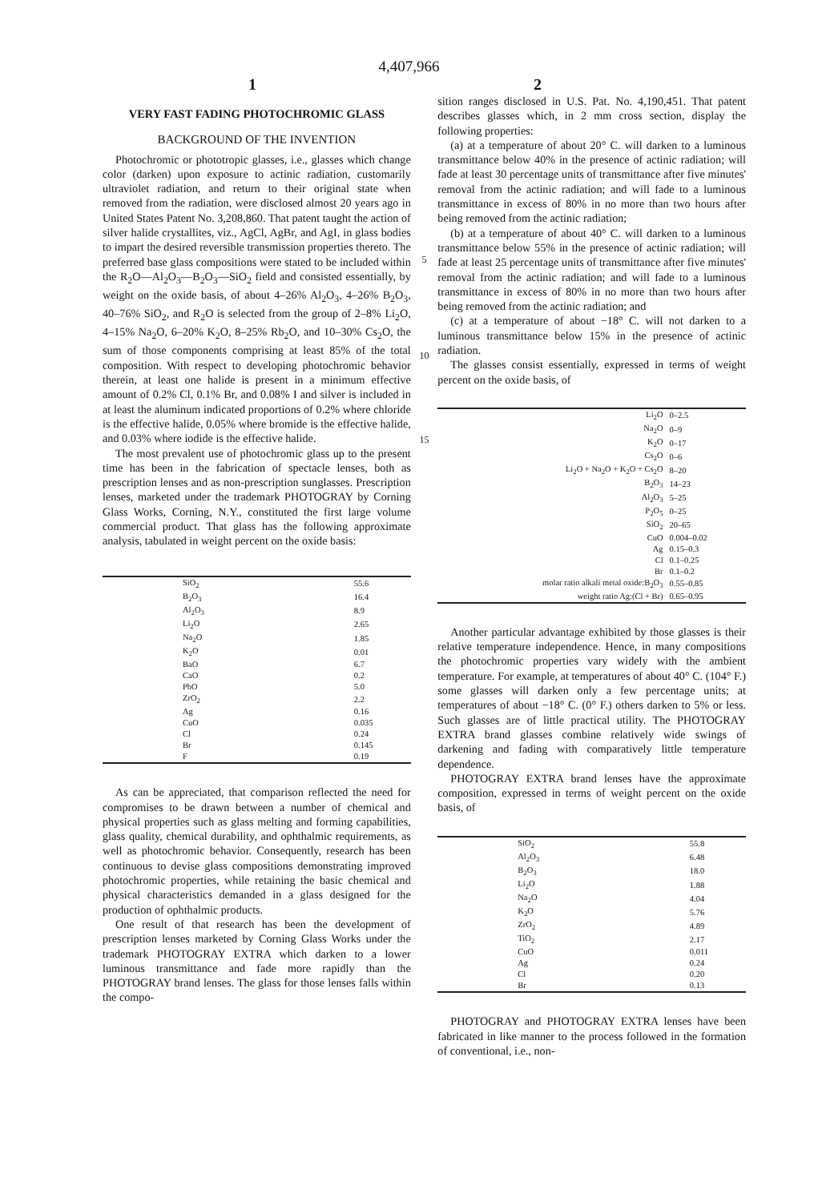4,407,966
1 2
VERY FAST FADING PHOTOCHROMIC GLASS
BACKGROUND OF THE INVENTION
Photochromic or phototropic glasses, i.e., glasses which change color (darken) upon exposure to actinic radiation, customarily ultraviolet radiation, and return to their original state when removed from the radiation, were disclosed almost 20 years ago in United States Patent No. 3,208,860. That patent taught the action of silver halide crystallites, viz., AgCl, AgBr, and AgI, in glass bodies to impart the desired reversible transmission properties thereto. The preferred base glass compositions were stated to be included within the R<sub>2</sub>O—Al<sub>2</sub>O<sub>3</sub>—B<sub>2</sub>O<sub>3</sub>—SiO<sub>2</sub> field and consisted essentially, by weight on the oxide basis, of about 4–26% Al<sub>2</sub>O<sub>3</sub>, 4–26% B<sub>2</sub>O<sub>3</sub>, 40–76% SiO<sub>2</sub>, and R<sub>2</sub>O is selected from the group of 2–8% Li<sub>2</sub>O, 4–15% Na<sub>2</sub>O, 6–20% K<sub>2</sub>O, 8–25% Rb<sub>2</sub>O, and 10–30% Cs<sub>2</sub>O, the sum of those components comprising at least 85% of the total composition. With respect to developing photochromic behavior therein, at least one halide is present in a minimum effective amount of 0.2% Cl, 0.1% Br, and 0.08% I and silver is included in at least the aluminum indicated proportions of 0.2% where chloride is the effective halide, 0.05% where bromide is the effective halide, and 0.03% where iodide is the effective halide.
The most prevalent use of photochromic glass up to the present time has been in the fabrication of spectacle lenses, both as prescription lenses and as non-prescription sunglasses. Prescription lenses, marketed under the trademark PHOTOGRAY by Corning Glass Works, Corning, N.Y., constituted the first large volume commercial product. That glass has the following approximate analysis, tabulated in weight percent on the oxide basis:
| SiO<sub>2</sub> | 55.6 |
| B<sub>2</sub>O<sub>3</sub> | 16.4 |
| Al<sub>2</sub>O<sub>3</sub> | 8.9 |
| Li<sub>2</sub>O | 2.65 |
| Na<sub>2</sub>O | 1.85 |
| K<sub>2</sub>O | 0.01 |
| BaO | 6.7 |
| CaO | 0.2 |
| PbO | 5.0 |
| ZrO<sub>2</sub> | 2.2 |
| Ag | 0.16 |
| CuO | 0.035 |
| Cl | 0.24 |
| Br | 0.145 |
| F | 0.19 |
As can be appreciated, that comparison reflected the need for compromises to be drawn between a number of chemical and physical properties such as glass melting and forming capabilities, glass quality, chemical durability, and ophthalmic requirements, as well as photochromic behavior. Consequently, research has been continuous to devise glass compositions demonstrating improved photochromic properties, while retaining the basic chemical and physical characteristics demanded in a glass designed for the production of ophthalmic products.
One result of that research has been the development of prescription lenses marketed by Corning Glass Works under the trademark PHOTOGRAY EXTRA which darken to a lower luminous transmittance and fade more rapidly than the PHOTOGRAY brand lenses. The glass for those lenses falls within the compo-
5
10
15
sition ranges disclosed in U.S. Pat. No. 4,190,451. That patent describes glasses which, in 2 mm cross section, display the following properties:
(a) at a temperature of about 20° C. will darken to a luminous transmittance below 40% in the presence of actinic radiation; will fade at least 30 percentage units of transmittance after five minutes' removal from the actinic radiation; and will fade to a luminous transmittance in excess of 80% in no more than two hours after being removed from the actinic radiation;
(b) at a temperature of about 40° C. will darken to a luminous transmittance below 55% in the presence of actinic radiation; will fade at least 25 percentage units of transmittance after five minutes' removal from the actinic radiation; and will fade to a luminous transmittance in excess of 80% in no more than two hours after being removed from the actinic radiation; and
(c) at a temperature of about −18° C. will not darken to a luminous transmittance below 15% in the presence of actinic radiation.
The glasses consist essentially, expressed in terms of weight percent on the oxide basis, of
| Li<sub>2</sub>O | 0–2.5 |
| Na<sub>2</sub>O | 0–9 |
| K<sub>2</sub>O | 0–17 |
| Cs<sub>2</sub>O | 0–6 |
| Li<sub>2</sub>O + Na<sub>2</sub>O + K<sub>2</sub>O + Cs<sub>2</sub>O | 8–20 |
| B<sub>2</sub>O<sub>3</sub> | 14–23 |
| Al<sub>2</sub>O<sub>3</sub> | 5–25 |
| P<sub>2</sub>O<sub>5</sub> | 0–25 |
| SiO<sub>2</sub> | 20–65 |
| CuO | 0.004–0.02 |
| Ag | 0.15–0.3 |
| Cl | 0.1–0.25 |
| Br | 0.1–0.2 |
| molar ratio alkali metal oxide:B<sub>2</sub>O<sub>3</sub> | 0.55–0.85 |
| weight ratio Ag:(Cl + Br) | 0.65–0.95 |
Another particular advantage exhibited by those glasses is their relative temperature independence. Hence, in many compositions the photochromic properties vary widely with the ambient temperature. For example, at temperatures of about 40° C. (104° F.) some glasses will darken only a few percentage units; at temperatures of about −18° C. (0° F.) others darken to 5% or less. Such glasses are of little practical utility. The PHOTOGRAY EXTRA brand glasses combine relatively wide swings of darkening and fading with comparatively little temperature dependence.
PHOTOGRAY EXTRA brand lenses have the approximate composition, expressed in terms of weight percent on the oxide basis, of
| SiO<sub>2</sub> | 55.8 |
| Al<sub>2</sub>O<sub>3</sub> | 6.48 |
| B<sub>2</sub>O<sub>3</sub> | 18.0 |
| Li<sub>2</sub>O | 1.88 |
| Na<sub>2</sub>O | 4.04 |
| K<sub>2</sub>O | 5.76 |
| ZrO<sub>2</sub> | 4.89 |
| TiO<sub>2</sub> | 2.17 |
| CuO | 0.011 |
| Ag | 0.24 |
| Cl | 0.20 |
| Br | 0.13 |
PHOTOGRAY and PHOTOGRAY EXTRA lenses have been fabricated in like manner to the process followed in the formation of conventional, i.e., non-